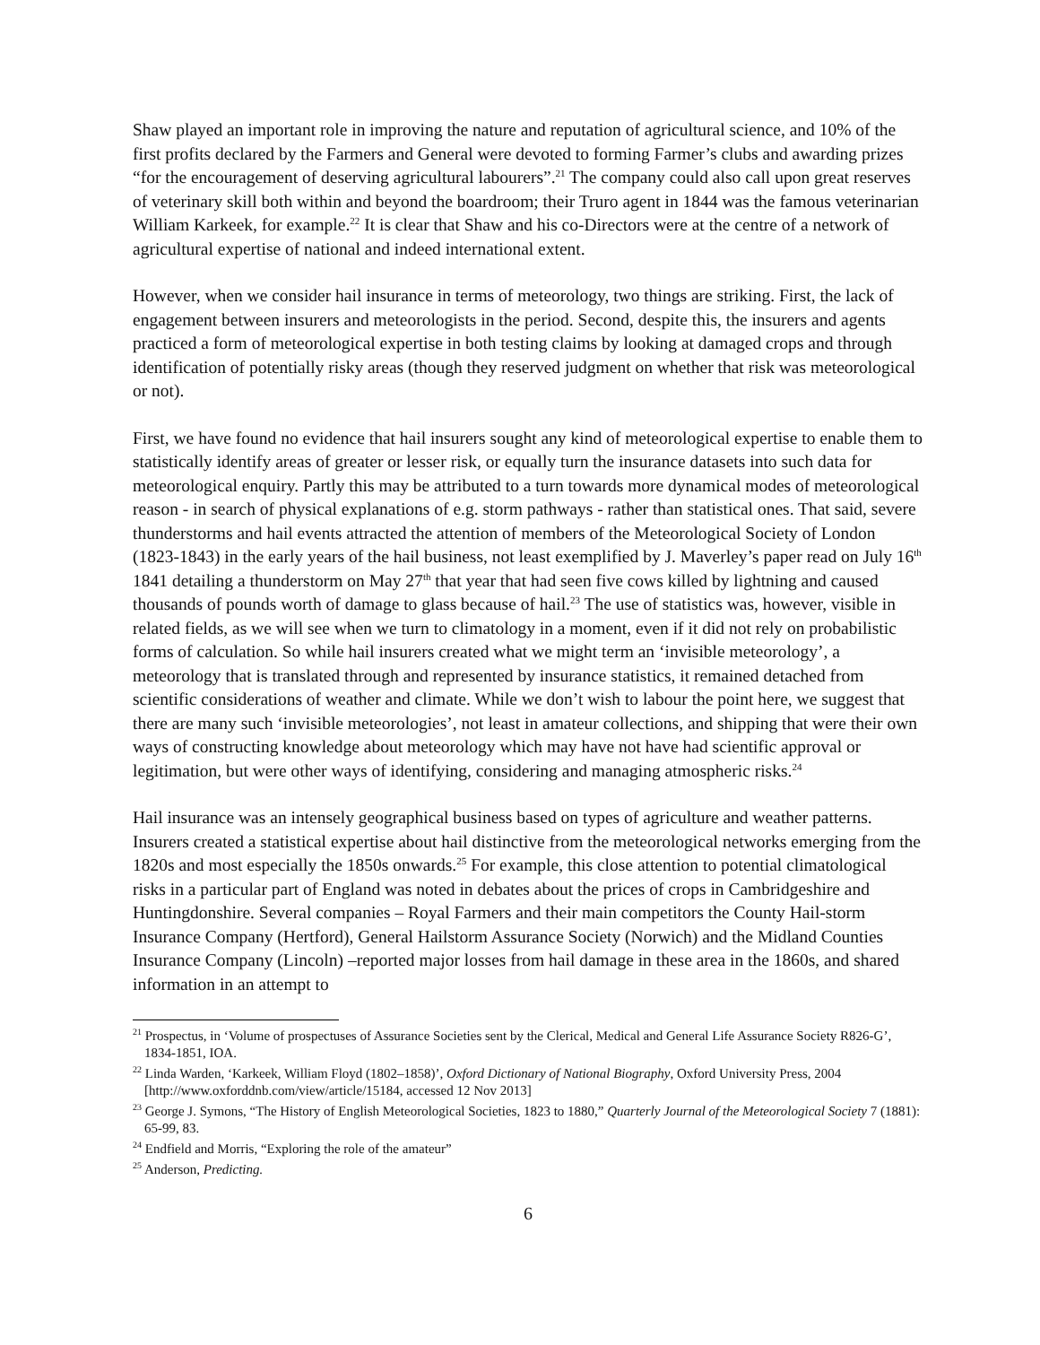Shaw played an important role in improving the nature and reputation of agricultural science, and 10% of the first profits declared by the Farmers and General were devoted to forming Farmer’s clubs and awarding prizes “for the encouragement of deserving agricultural labourers”.<sup>21</sup> The company could also call upon great reserves of veterinary skill both within and beyond the boardroom; their Truro agent in 1844 was the famous veterinarian William Karkeek, for example.<sup>22</sup> It is clear that Shaw and his co-Directors were at the centre of a network of agricultural expertise of national and indeed international extent.
However, when we consider hail insurance in terms of meteorology, two things are striking. First, the lack of engagement between insurers and meteorologists in the period. Second, despite this, the insurers and agents practiced a form of meteorological expertise in both testing claims by looking at damaged crops and through identification of potentially risky areas (though they reserved judgment on whether that risk was meteorological or not).
First, we have found no evidence that hail insurers sought any kind of meteorological expertise to enable them to statistically identify areas of greater or lesser risk, or equally turn the insurance datasets into such data for meteorological enquiry. Partly this may be attributed to a turn towards more dynamical modes of meteorological reason - in search of physical explanations of e.g. storm pathways - rather than statistical ones. That said, severe thunderstorms and hail events attracted the attention of members of the Meteorological Society of London (1823-1843) in the early years of the hail business, not least exemplified by J. Maverley’s paper read on July 16<sup>th</sup> 1841 detailing a thunderstorm on May 27<sup>th</sup> that year that had seen five cows killed by lightning and caused thousands of pounds worth of damage to glass because of hail.<sup>23</sup> The use of statistics was, however, visible in related fields, as we will see when we turn to climatology in a moment, even if it did not rely on probabilistic forms of calculation. So while hail insurers created what we might term an ‘invisible meteorology’, a meteorology that is translated through and represented by insurance statistics, it remained detached from scientific considerations of weather and climate. While we don’t wish to labour the point here, we suggest that there are many such ‘invisible meteorologies’, not least in amateur collections, and shipping that were their own ways of constructing knowledge about meteorology which may have not have had scientific approval or legitimation, but were other ways of identifying, considering and managing atmospheric risks.<sup>24</sup>
Hail insurance was an intensely geographical business based on types of agriculture and weather patterns. Insurers created a statistical expertise about hail distinctive from the meteorological networks emerging from the 1820s and most especially the 1850s onwards.<sup>25</sup> For example, this close attention to potential climatological risks in a particular part of England was noted in debates about the prices of crops in Cambridgeshire and Huntingdonshire. Several companies – Royal Farmers and their main competitors the County Hail-storm Insurance Company (Hertford), General Hailstorm Assurance Society (Norwich) and the Midland Counties Insurance Company (Lincoln) –reported major losses from hail damage in these area in the 1860s, and shared information in an attempt to
<sup>21</sup> Prospectus, in ‘Volume of prospectuses of Assurance Societies sent by the Clerical, Medical and General Life Assurance Society R826-G’, 1834-1851, IOA.
<sup>22</sup> Linda Warden, ‘Karkeek, William Floyd (1802–1858)’, Oxford Dictionary of National Biography, Oxford University Press, 2004 [http://www.oxforddnb.com/view/article/15184, accessed 12 Nov 2013]
<sup>23</sup> George J. Symons, “The History of English Meteorological Societies, 1823 to 1880,” Quarterly Journal of the Meteorological Society 7 (1881): 65-99, 83.
<sup>24</sup> Endfield and Morris, “Exploring the role of the amateur”
<sup>25</sup> Anderson, Predicting.
6